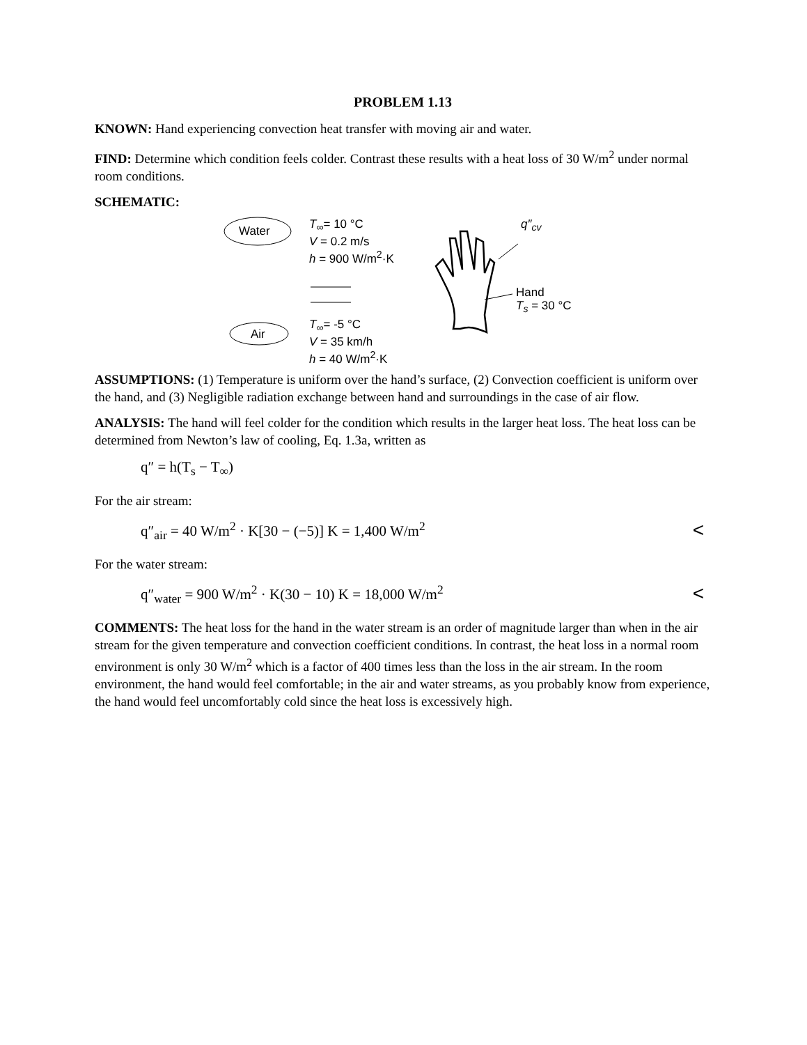PROBLEM 1.13
KNOWN: Hand experiencing convection heat transfer with moving air and water.
FIND: Determine which condition feels colder. Contrast these results with a heat loss of 30 W/m<sup>2</sup> under normal room conditions.
SCHEMATIC:
Water
Air
T<sub>∞</sub>= 10 °C
V = 0.2 m/s
h = 900 W/m<sup>2</sup>·K
T<sub>∞</sub>= -5 °C
V = 35 km/h
h = 40 W/m<sup>2</sup>·K
q″<sub>cv</sub>
Hand
T<sub>s</sub> = 30 °C
ASSUMPTIONS: (1) Temperature is uniform over the hand’s surface, (2) Convection coefficient is uniform over the hand, and (3) Negligible radiation exchange between hand and surroundings in the case of air flow.
ANALYSIS: The hand will feel colder for the condition which results in the larger heat loss. The heat loss can be determined from Newton’s law of cooling, Eq. 1.3a, written as
q″ = h(T<sub>s</sub> − T<sub>∞</sub>)
For the air stream:
q″<sub>air</sub> = 40 W/m<sup>2</sup> · K[30 − (−5)] K = 1,400 W/m<sup>2</sup> <
For the water stream:
q″<sub>water</sub> = 900 W/m<sup>2</sup> · K(30 − 10) K = 18,000 W/m<sup>2</sup> <
COMMENTS: The heat loss for the hand in the water stream is an order of magnitude larger than when in the air stream for the given temperature and convection coefficient conditions. In contrast, the heat loss in a normal room environment is only 30 W/m<sup>2</sup> which is a factor of 400 times less than the loss in the air stream. In the room environment, the hand would feel comfortable; in the air and water streams, as you probably know from experience, the hand would feel uncomfortably cold since the heat loss is excessively high.